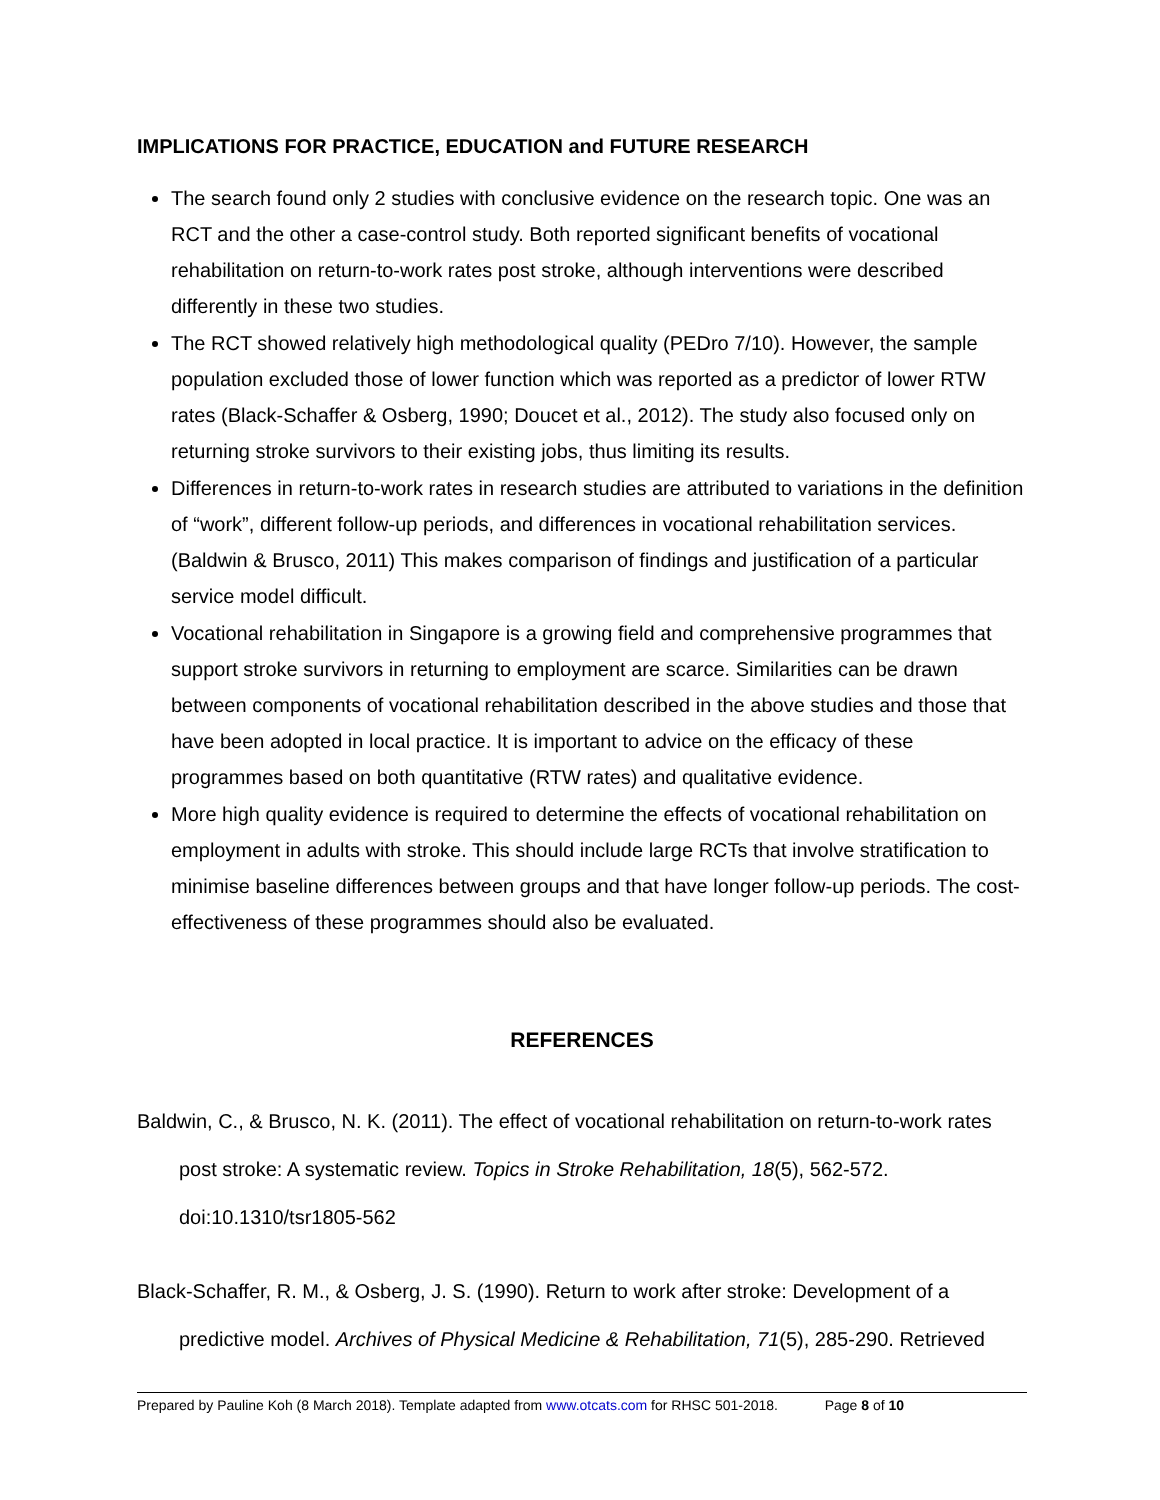IMPLICATIONS FOR PRACTICE, EDUCATION and FUTURE RESEARCH
The search found only 2 studies with conclusive evidence on the research topic. One was an RCT and the other a case-control study. Both reported significant benefits of vocational rehabilitation on return-to-work rates post stroke, although interventions were described differently in these two studies.
The RCT showed relatively high methodological quality (PEDro 7/10). However, the sample population excluded those of lower function which was reported as a predictor of lower RTW rates (Black-Schaffer & Osberg, 1990; Doucet et al., 2012). The study also focused only on returning stroke survivors to their existing jobs, thus limiting its results.
Differences in return-to-work rates in research studies are attributed to variations in the definition of “work”, different follow-up periods, and differences in vocational rehabilitation services. (Baldwin & Brusco, 2011) This makes comparison of findings and justification of a particular service model difficult.
Vocational rehabilitation in Singapore is a growing field and comprehensive programmes that support stroke survivors in returning to employment are scarce. Similarities can be drawn between components of vocational rehabilitation described in the above studies and those that have been adopted in local practice. It is important to advice on the efficacy of these programmes based on both quantitative (RTW rates) and qualitative evidence.
More high quality evidence is required to determine the effects of vocational rehabilitation on employment in adults with stroke. This should include large RCTs that involve stratification to minimise baseline differences between groups and that have longer follow-up periods. The cost-effectiveness of these programmes should also be evaluated.
REFERENCES
Baldwin, C., & Brusco, N. K. (2011). The effect of vocational rehabilitation on return-to-work rates post stroke: A systematic review. Topics in Stroke Rehabilitation, 18(5), 562-572. doi:10.1310/tsr1805-562
Black-Schaffer, R. M., & Osberg, J. S. (1990). Return to work after stroke: Development of a predictive model. Archives of Physical Medicine & Rehabilitation, 71(5), 285-290. Retrieved
Prepared by Pauline Koh (8 March 2018). Template adapted from www.otcats.com for RHSC 501-2018. Page 8 of 10